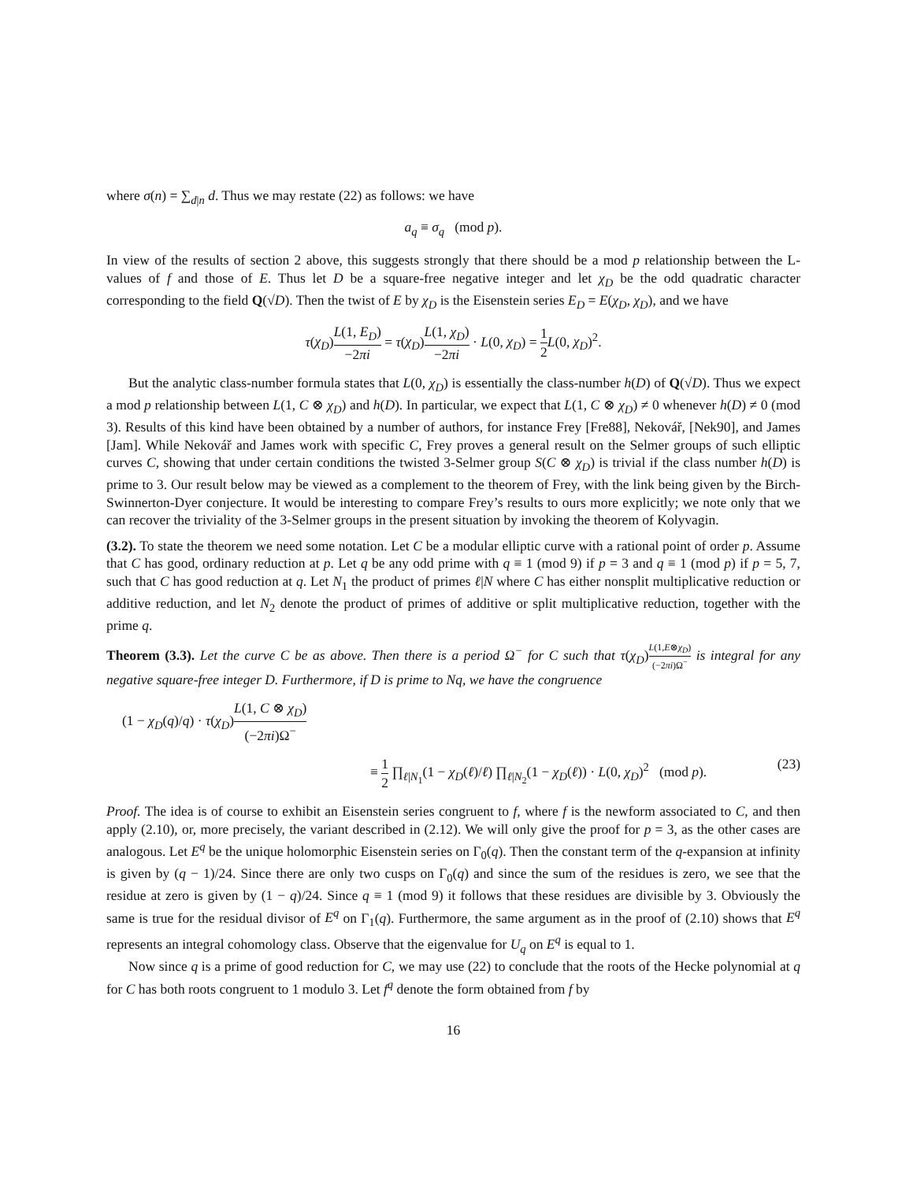where σ(n) = ∑<sub>d|n</sub> d. Thus we may restate (22) as follows: we have
a<sub>q</sub> ≡ σ<sub>q</sub> (mod p).
In view of the results of section 2 above, this suggests strongly that there should be a mod p relationship between the L-values of f and those of E. Thus let D be a square-free negative integer and let χ<sub>D</sub> be the odd quadratic character corresponding to the field Q(√D). Then the twist of E by χ<sub>D</sub> is the Eisenstein series E<sub>D</sub> = E(χ<sub>D</sub>, χ<sub>D</sub>), and we have
τ(χ<sub>D</sub>)L(1, E<sub>D</sub>) −2πi = τ(χ<sub>D</sub>)L(1, χ<sub>D</sub>) −2πi · L(0, χ<sub>D</sub>) = 1 2 L(0, χ<sub>D</sub>)<sup>2</sup>.
But the analytic class-number formula states that L(0, χ<sub>D</sub>) is essentially the class-number h(D) of Q(√D). Thus we expect a mod p relationship between L(1, C ⊗ χ<sub>D</sub>) and h(D). In particular, we expect that L(1, C ⊗ χ<sub>D</sub>) ≠ 0 whenever h(D) ≠ 0 (mod 3). Results of this kind have been obtained by a number of authors, for instance Frey [Fre88], Nekovář, [Nek90], and James [Jam]. While Nekovář and James work with specific C, Frey proves a general result on the Selmer groups of such elliptic curves C, showing that under certain conditions the twisted 3-Selmer group S(C ⊗ χ<sub>D</sub>) is trivial if the class number h(D) is prime to 3. Our result below may be viewed as a complement to the theorem of Frey, with the link being given by the Birch-Swinnerton-Dyer conjecture. It would be interesting to compare Frey’s results to ours more explicitly; we note only that we can recover the triviality of the 3-Selmer groups in the present situation by invoking the theorem of Kolyvagin.
(3.2). To state the theorem we need some notation. Let C be a modular elliptic curve with a rational point of order p. Assume that C has good, ordinary reduction at p. Let q be any odd prime with q ≡ 1 (mod 9) if p = 3 and q ≡ 1 (mod p) if p = 5, 7, such that C has good reduction at q. Let N<sub>1</sub> the product of primes ℓ|N where C has either nonsplit multiplicative reduction or additive reduction, and let N<sub>2</sub> denote the product of primes of additive or split multiplicative reduction, together with the prime q.
Theorem (3.3). Let the curve C be as above. Then there is a period Ω<sup>−</sup> for C such that τ(χ<sub>D</sub>)L(1,E⊗χ<sub>D</sub>) (−2πi)Ω<sup>−</sup> is integral for any negative square-free integer D. Furthermore, if D is prime to Nq, we have the congruence
(1 − χ<sub>D</sub>(q)/q) · τ(χ<sub>D</sub>)L(1, C ⊗ χ<sub>D</sub>) (−2πi)Ω<sup>−</sup>
≡ 1 2 ∏<sub>ℓ|N<sub>1</sub></sub>(1 − χ<sub>D</sub>(ℓ)/ℓ) ∏<sub>ℓ|N<sub>2</sub></sub>(1 − χ<sub>D</sub>(ℓ)) · L(0, χ<sub>D</sub>)<sup>2</sup> (mod p). (23)
Proof. The idea is of course to exhibit an Eisenstein series congruent to f, where f is the newform associated to C, and then apply (2.10), or, more precisely, the variant described in (2.12). We will only give the proof for p = 3, as the other cases are analogous. Let E<sup>q</sup> be the unique holomorphic Eisenstein series on Γ<sub>0</sub>(q). Then the constant term of the q-expansion at infinity is given by (q − 1)/24. Since there are only two cusps on Γ<sub>0</sub>(q) and since the sum of the residues is zero, we see that the residue at zero is given by (1 − q)/24. Since q ≡ 1 (mod 9) it follows that these residues are divisible by 3. Obviously the same is true for the residual divisor of E<sup>q</sup> on Γ<sub>1</sub>(q). Furthermore, the same argument as in the proof of (2.10) shows that E<sup>q</sup> represents an integral cohomology class. Observe that the eigenvalue for U<sub>q</sub> on E<sup>q</sup> is equal to 1.
Now since q is a prime of good reduction for C, we may use (22) to conclude that the roots of the Hecke polynomial at q for C has both roots congruent to 1 modulo 3. Let f<sup>q</sup> denote the form obtained from f by
16